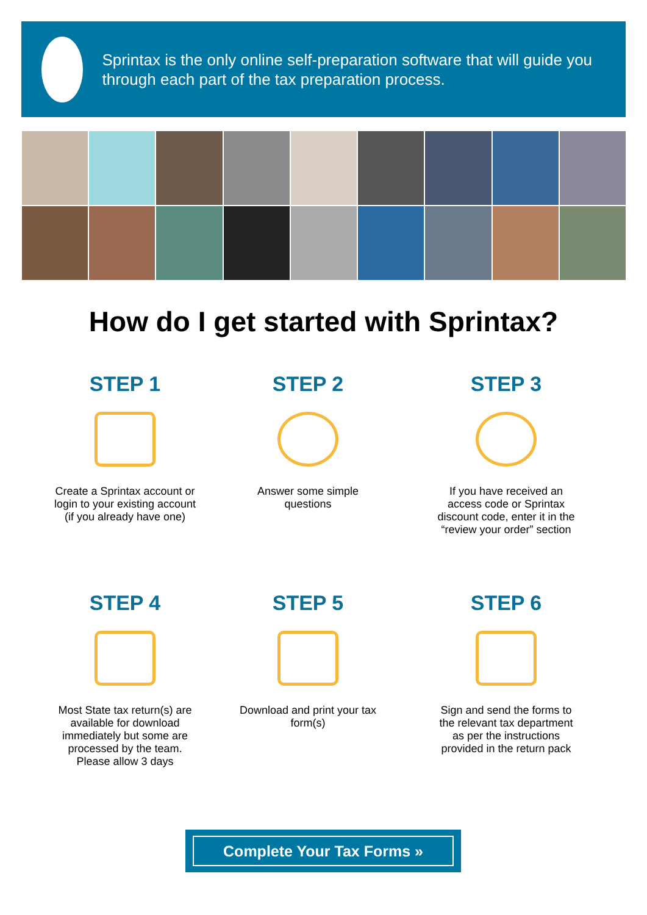Sprintax is the only online self-preparation software that will guide you through each part of the tax preparation process.
How do I get started with Sprintax?
STEP 1
Create a Sprintax account or login to your existing account (if you already have one)
STEP 2
Answer some simple questions
STEP 3
If you have received an access code or Sprintax discount code, enter it in the “review your order” section
STEP 4
Most State tax return(s) are available for download immediately but some are processed by the team. Please allow 3 days
STEP 5
Download and print your tax form(s)
STEP 6
Sign and send the forms to the relevant tax department as per the instructions provided in the return pack
Complete Your Tax Forms »